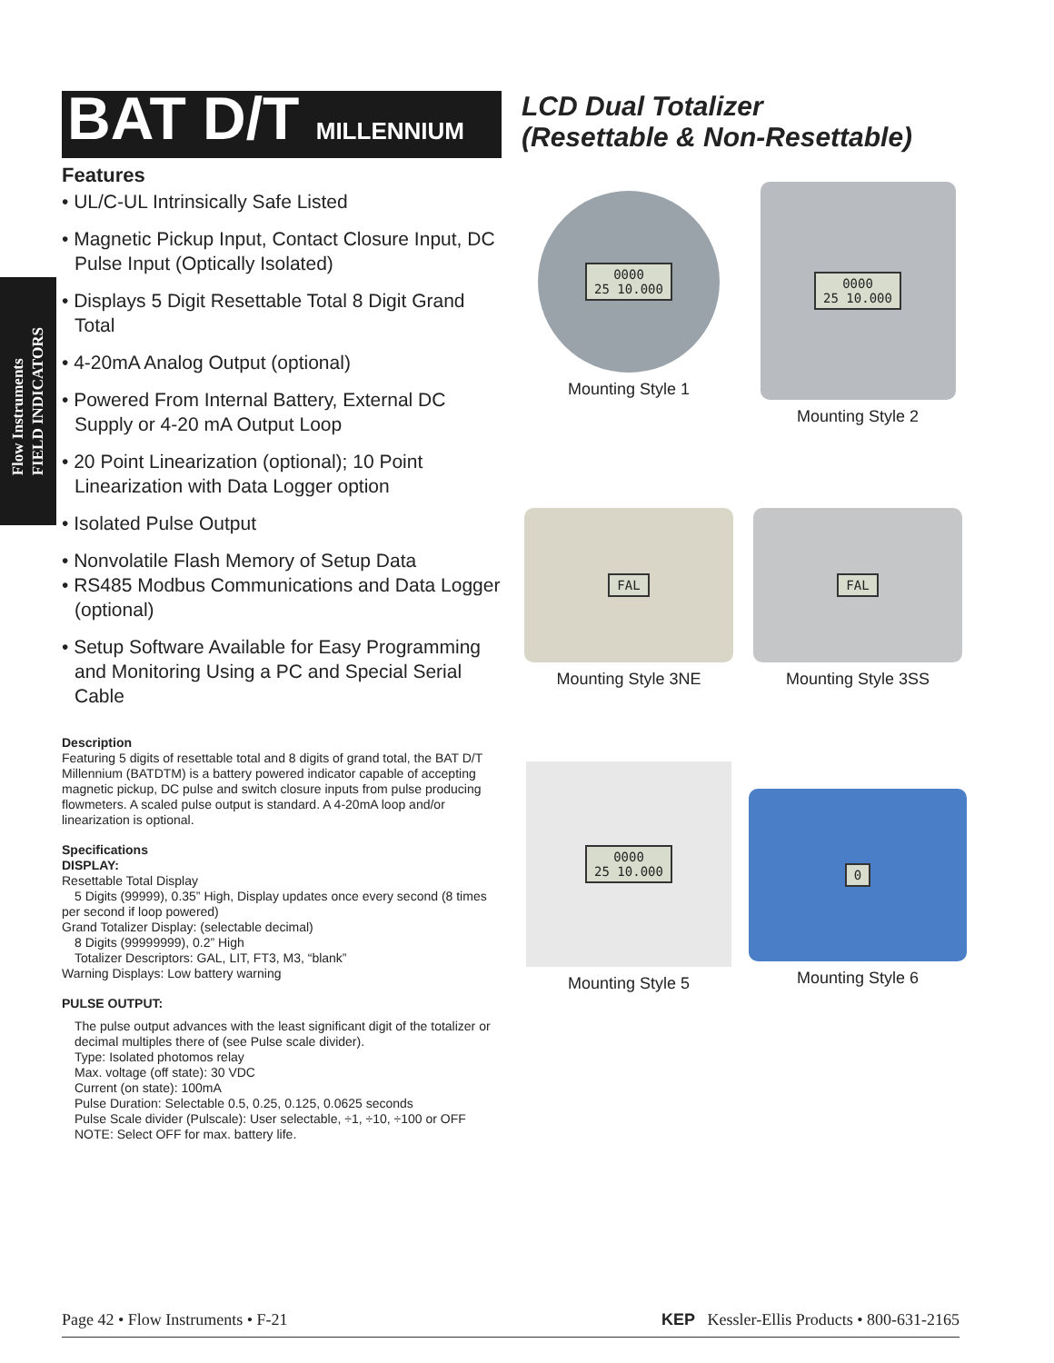Flow Instruments
FIELD INDICATORS
BAT D/T MILLENNIUM
Features
• UL/C-UL Intrinsically Safe Listed
• Magnetic Pickup Input, Contact Closure Input, DC Pulse Input (Optically Isolated)
• Displays 5 Digit Resettable Total 8 Digit Grand Total
• 4-20mA Analog Output (optional)
• Powered From Internal Battery, External DC Supply or 4-20 mA Output Loop
• 20 Point Linearization (optional); 10 Point Linearization with Data Logger option
• Isolated Pulse Output
• Nonvolatile Flash Memory of Setup Data
• RS485 Modbus Communications and Data Logger (optional)
• Setup Software Available for Easy Programming and Monitoring Using a PC and Special Serial Cable
Description
Featuring 5 digits of resettable total and 8 digits of grand total, the BAT D/T Millennium (BATDTM) is a battery powered indicator capable of accepting magnetic pickup, DC pulse and switch closure inputs from pulse producing flowmeters. A scaled pulse output is standard. A 4-20mA loop and/or linearization is optional.
Specifications
DISPLAY:
Resettable Total Display
5 Digits (99999), 0.35” High, Display updates once every second (8 times per second if loop powered)
Grand Totalizer Display: (selectable decimal)
8 Digits (99999999), 0.2” High
Totalizer Descriptors: GAL, LIT, FT3, M3, “blank”
Warning Displays: Low battery warning
PULSE OUTPUT:
The pulse output advances with the least significant digit of the totalizer or decimal multiples there of (see Pulse scale divider).
Type: Isolated photomos relay
Max. voltage (off state): 30 VDC
Current (on state): 100mA
Pulse Duration: Selectable 0.5, 0.25, 0.125, 0.0625 seconds
Pulse Scale divider (Pulscale): User selectable, ÷1, ÷10, ÷100 or OFF
NOTE: Select OFF for max. battery life.
LCD Dual Totalizer
(Resettable & Non-Resettable)
0000
25 10.000
Mounting Style 1
0000
25 10.000
Mounting Style 2
FAL
Mounting Style 3NE
FAL
Mounting Style 3SS
0000
25 10.000
Mounting Style 5
0
Mounting Style 6
Page 42 • Flow Instruments • F-21 KEP Kessler-Ellis Products • 800-631-2165